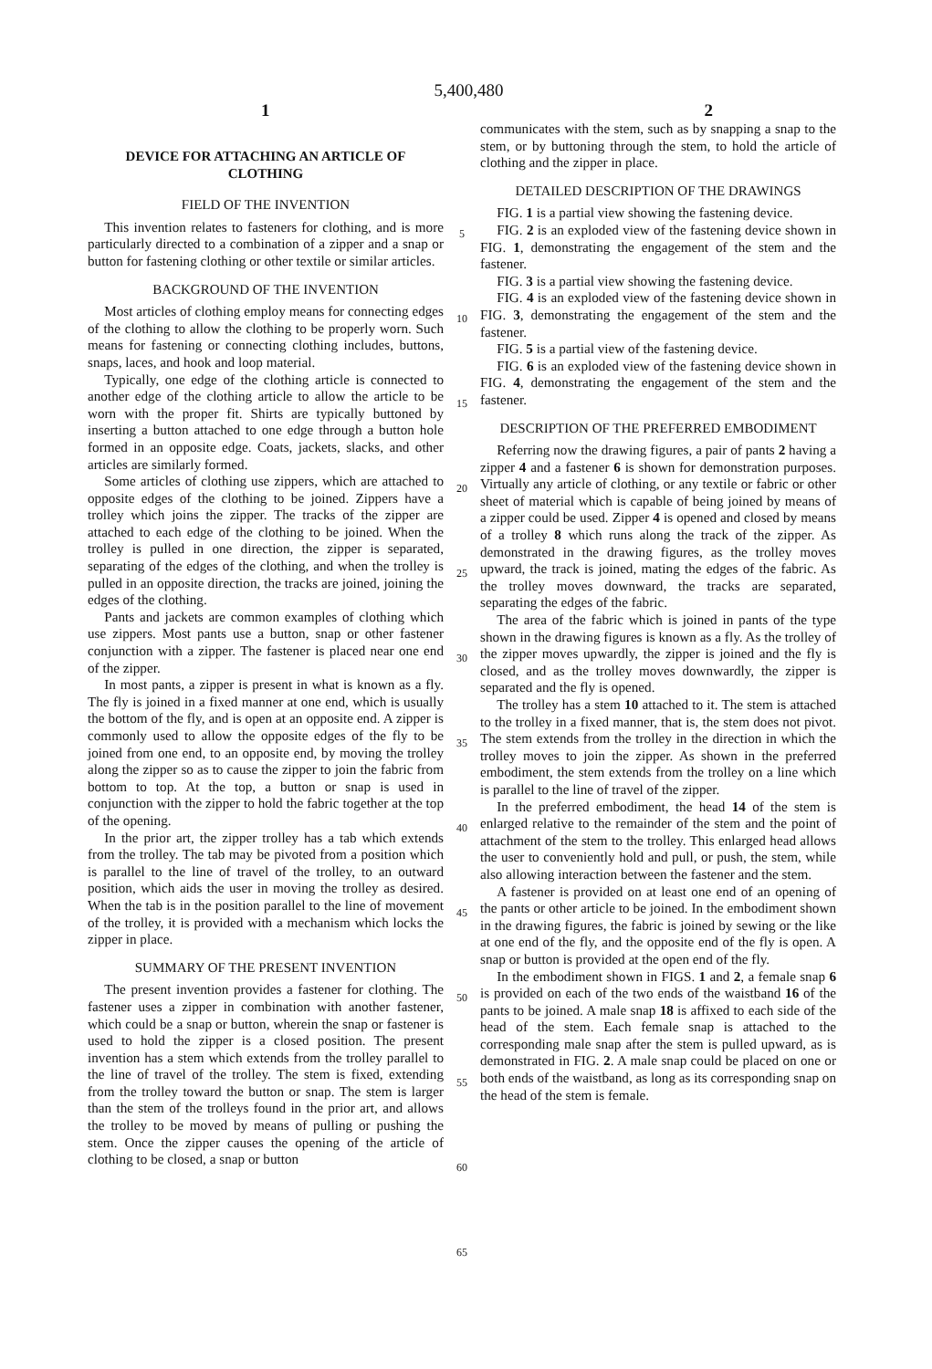5,400,480
1 2
DEVICE FOR ATTACHING AN ARTICLE OF CLOTHING
FIELD OF THE INVENTION
This invention relates to fasteners for clothing, and is more particularly directed to a combination of a zipper and a snap or button for fastening clothing or other textile or similar articles.
BACKGROUND OF THE INVENTION
Most articles of clothing employ means for connecting edges of the clothing to allow the clothing to be properly worn. Such means for fastening or connecting clothing includes, buttons, snaps, laces, and hook and loop material.
Typically, one edge of the clothing article is connected to another edge of the clothing article to allow the article to be worn with the proper fit. Shirts are typically buttoned by inserting a button attached to one edge through a button hole formed in an opposite edge. Coats, jackets, slacks, and other articles are similarly formed.
Some articles of clothing use zippers, which are attached to opposite edges of the clothing to be joined. Zippers have a trolley which joins the zipper. The tracks of the zipper are attached to each edge of the clothing to be joined. When the trolley is pulled in one direction, the zipper is separated, separating of the edges of the clothing, and when the trolley is pulled in an opposite direction, the tracks are joined, joining the edges of the clothing.
Pants and jackets are common examples of clothing which use zippers. Most pants use a button, snap or other fastener conjunction with a zipper. The fastener is placed near one end of the zipper.
In most pants, a zipper is present in what is known as a fly. The fly is joined in a fixed manner at one end, which is usually the bottom of the fly, and is open at an opposite end. A zipper is commonly used to allow the opposite edges of the fly to be joined from one end, to an opposite end, by moving the trolley along the zipper so as to cause the zipper to join the fabric from bottom to top. At the top, a button or snap is used in conjunction with the zipper to hold the fabric together at the top of the opening.
In the prior art, the zipper trolley has a tab which extends from the trolley. The tab may be pivoted from a position which is parallel to the line of travel of the trolley, to an outward position, which aids the user in moving the trolley as desired. When the tab is in the position parallel to the line of movement of the trolley, it is provided with a mechanism which locks the zipper in place.
SUMMARY OF THE PRESENT INVENTION
The present invention provides a fastener for clothing. The fastener uses a zipper in combination with another fastener, which could be a snap or button, wherein the snap or fastener is used to hold the zipper is a closed position. The present invention has a stem which extends from the trolley parallel to the line of travel of the trolley. The stem is fixed, extending from the trolley toward the button or snap. The stem is larger than the stem of the trolleys found in the prior art, and allows the trolley to be moved by means of pulling or pushing the stem. Once the zipper causes the opening of the article of clothing to be closed, a snap or button
5
10
15
20
25
30
35
40
45
50
55
60
65
communicates with the stem, such as by snapping a snap to the stem, or by buttoning through the stem, to hold the article of clothing and the zipper in place.
DETAILED DESCRIPTION OF THE DRAWINGS
FIG. 1 is a partial view showing the fastening device.
FIG. 2 is an exploded view of the fastening device shown in FIG. 1, demonstrating the engagement of the stem and the fastener.
FIG. 3 is a partial view showing the fastening device.
FIG. 4 is an exploded view of the fastening device shown in FIG. 3, demonstrating the engagement of the stem and the fastener.
FIG. 5 is a partial view of the fastening device.
FIG. 6 is an exploded view of the fastening device shown in FIG. 4, demonstrating the engagement of the stem and the fastener.
DESCRIPTION OF THE PREFERRED EMBODIMENT
Referring now the drawing figures, a pair of pants 2 having a zipper 4 and a fastener 6 is shown for demonstration purposes. Virtually any article of clothing, or any textile or fabric or other sheet of material which is capable of being joined by means of a zipper could be used. Zipper 4 is opened and closed by means of a trolley 8 which runs along the track of the zipper. As demonstrated in the drawing figures, as the trolley moves upward, the track is joined, mating the edges of the fabric. As the trolley moves downward, the tracks are separated, separating the edges of the fabric.
The area of the fabric which is joined in pants of the type shown in the drawing figures is known as a fly. As the trolley of the zipper moves upwardly, the zipper is joined and the fly is closed, and as the trolley moves downwardly, the zipper is separated and the fly is opened.
The trolley has a stem 10 attached to it. The stem is attached to the trolley in a fixed manner, that is, the stem does not pivot. The stem extends from the trolley in the direction in which the trolley moves to join the zipper. As shown in the preferred embodiment, the stem extends from the trolley on a line which is parallel to the line of travel of the zipper.
In the preferred embodiment, the head 14 of the stem is enlarged relative to the remainder of the stem and the point of attachment of the stem to the trolley. This enlarged head allows the user to conveniently hold and pull, or push, the stem, while also allowing interaction between the fastener and the stem.
A fastener is provided on at least one end of an opening of the pants or other article to be joined. In the embodiment shown in the drawing figures, the fabric is joined by sewing or the like at one end of the fly, and the opposite end of the fly is open. A snap or button is provided at the open end of the fly.
In the embodiment shown in FIGS. 1 and 2, a female snap 6 is provided on each of the two ends of the waistband 16 of the pants to be joined. A male snap 18 is affixed to each side of the head of the stem. Each female snap is attached to the corresponding male snap after the stem is pulled upward, as is demonstrated in FIG. 2. A male snap could be placed on one or both ends of the waistband, as long as its corresponding snap on the head of the stem is female.